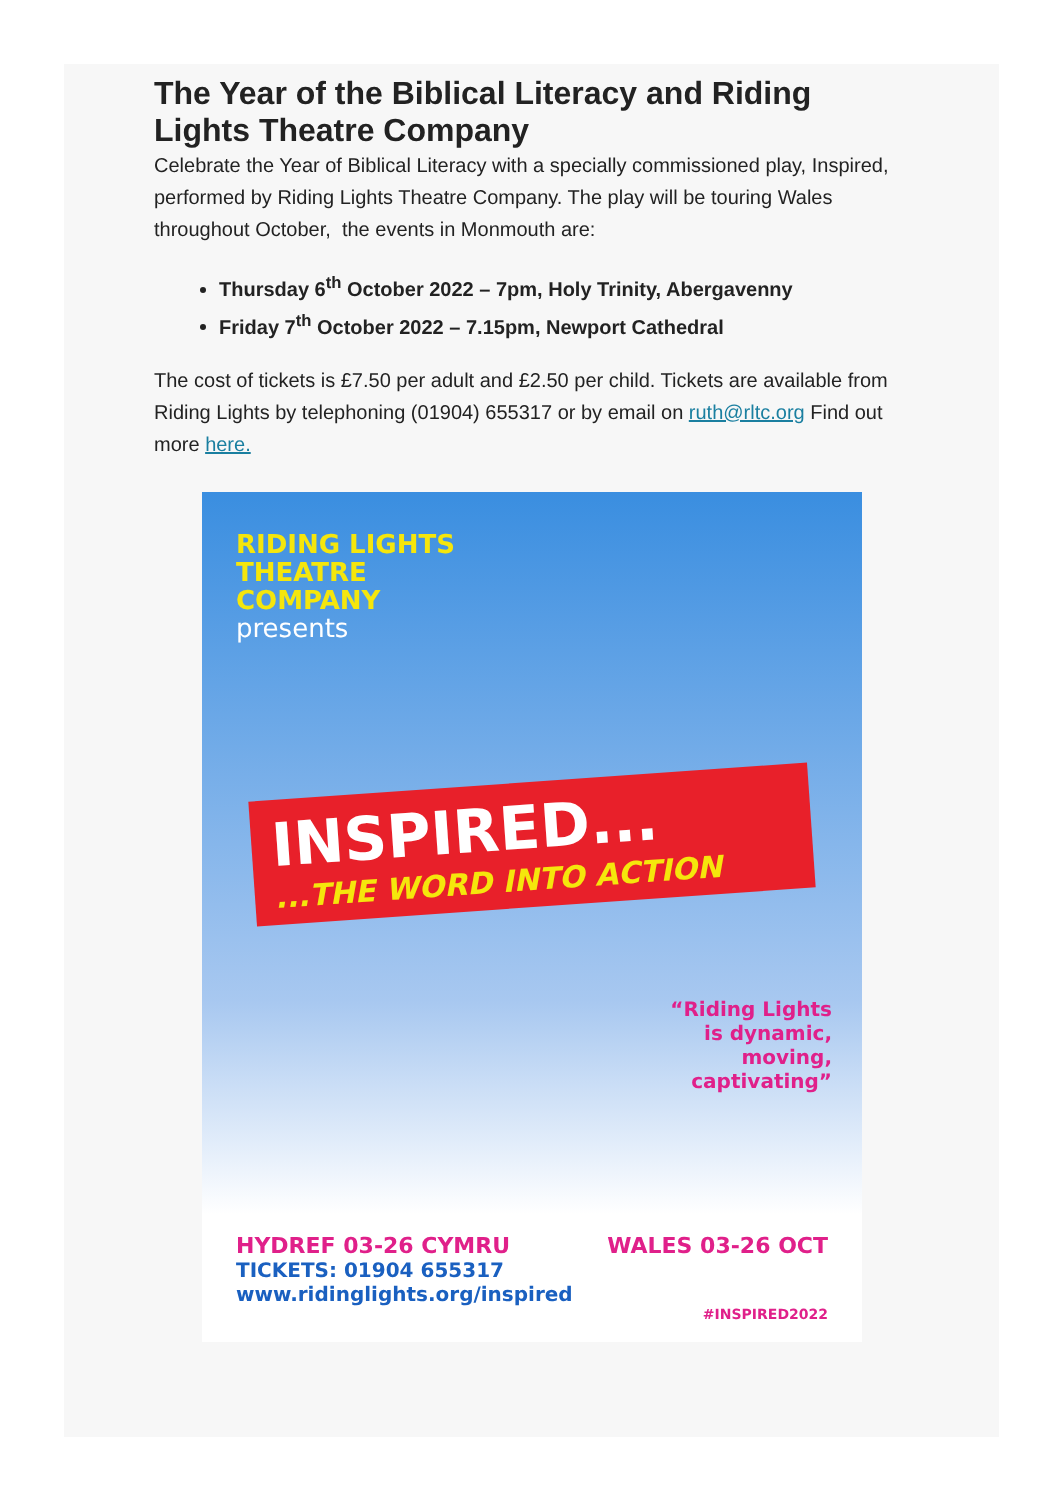The Year of the Biblical Literacy and Riding Lights Theatre Company
Celebrate the Year of Biblical Literacy with a specially commissioned play, Inspired, performed by Riding Lights Theatre Company. The play will be touring Wales throughout October, the events in Monmouth are:
Thursday 6<sup>th</sup> October 2022 – 7pm, Holy Trinity, Abergavenny
Friday 7<sup>th</sup> October 2022 – 7.15pm, Newport Cathedral
The cost of tickets is £7.50 per adult and £2.50 per child. Tickets are available from Riding Lights by telephoning (01904) 655317 or by email on ruth@rltc.org Find out more here.
RIDING LIGHTS
THEATRE
COMPANY
presents
INSPIRED......THE WORD INTO ACTION
“Riding Lights
is dynamic,
moving,
captivating”
HYDREF 03-26 CYMRU WALES 03-26 OCT
TICKETS: 01904 655317
www.ridinglights.org/inspired
#INSPIRED2022